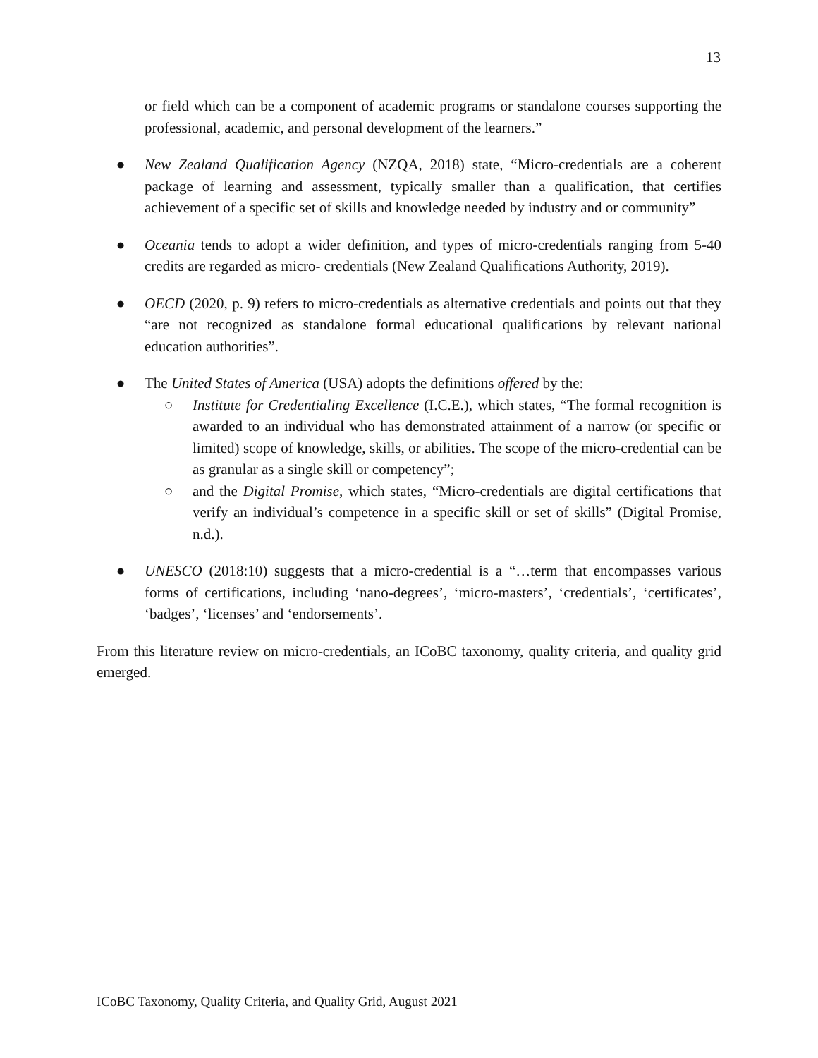13
or field which can be a component of academic programs or standalone courses supporting the professional, academic, and personal development of the learners.”
● New Zealand Qualification Agency (NZQA, 2018) state, “Micro-credentials are a coherent package of learning and assessment, typically smaller than a qualification, that certifies achievement of a specific set of skills and knowledge needed by industry and or community”
● Oceania tends to adopt a wider definition, and types of micro-credentials ranging from 5-40 credits are regarded as micro- credentials (New Zealand Qualifications Authority, 2019).
● OECD (2020, p. 9) refers to micro-credentials as alternative credentials and points out that they “are not recognized as standalone formal educational qualifications by relevant national education authorities”.
● The United States of America (USA) adopts the definitions offered by the:
○ Institute for Credentialing Excellence (I.C.E.), which states, “The formal recognition is awarded to an individual who has demonstrated attainment of a narrow (or specific or limited) scope of knowledge, skills, or abilities. The scope of the micro-credential can be as granular as a single skill or competency”;
○ and the Digital Promise, which states, “Micro-credentials are digital certifications that verify an individual’s competence in a specific skill or set of skills” (Digital Promise, n.d.).
● UNESCO (2018:10) suggests that a micro-credential is a “…term that encompasses various forms of certifications, including ‘nano-degrees’, ‘micro-masters’, ‘credentials’, ‘certificates’, ‘badges’, ‘licenses’ and ‘endorsements’.
From this literature review on micro-credentials, an ICoBC taxonomy, quality criteria, and quality grid emerged.
ICoBC Taxonomy, Quality Criteria, and Quality Grid, August 2021